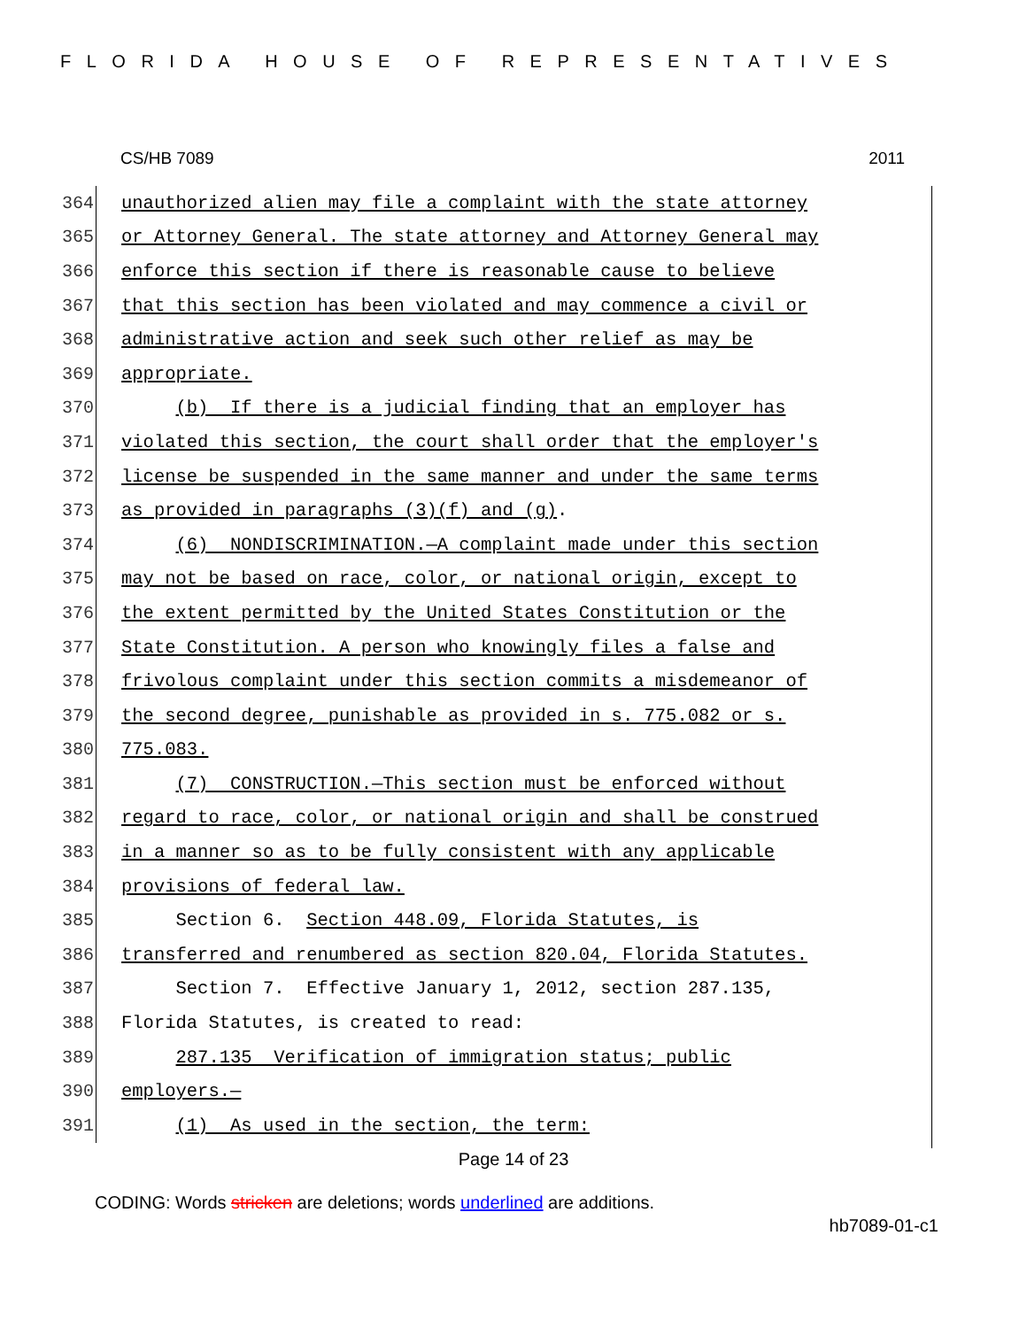FLORIDA HOUSE OF REPRESENTATIVES
CS/HB 7089 2011
364
unauthorized alien may file a complaint with the state attorney
365
or Attorney General. The state attorney and Attorney General may
366
enforce this section if there is reasonable cause to believe
367
that this section has been violated and may commence a civil or
368
administrative action and seek such other relief as may be
369
appropriate.
370
(b) If there is a judicial finding that an employer has
371
violated this section, the court shall order that the employer's
372
license be suspended in the same manner and under the same terms
373
as provided in paragraphs (3)(f) and (g).
374
(6) NONDISCRIMINATION.—A complaint made under this section
375
may not be based on race, color, or national origin, except to
376
the extent permitted by the United States Constitution or the
377
State Constitution. A person who knowingly files a false and
378
frivolous complaint under this section commits a misdemeanor of
379
the second degree, punishable as provided in s. 775.082 or s.
380
775.083.
381
(7) CONSTRUCTION.—This section must be enforced without
382
regard to race, color, or national origin and shall be construed
383
in a manner so as to be fully consistent with any applicable
384
provisions of federal law.
385
Section 6. Section 448.09, Florida Statutes, is
386
transferred and renumbered as section 820.04, Florida Statutes.
387
Section 7. Effective January 1, 2012, section 287.135,
388
Florida Statutes, is created to read:
389
287.135 Verification of immigration status; public
390
employers.—
391
(1) As used in the section, the term:
Page 14 of 23
CODING: Words stricken are deletions; words underlined are additions.
hb7089-01-c1